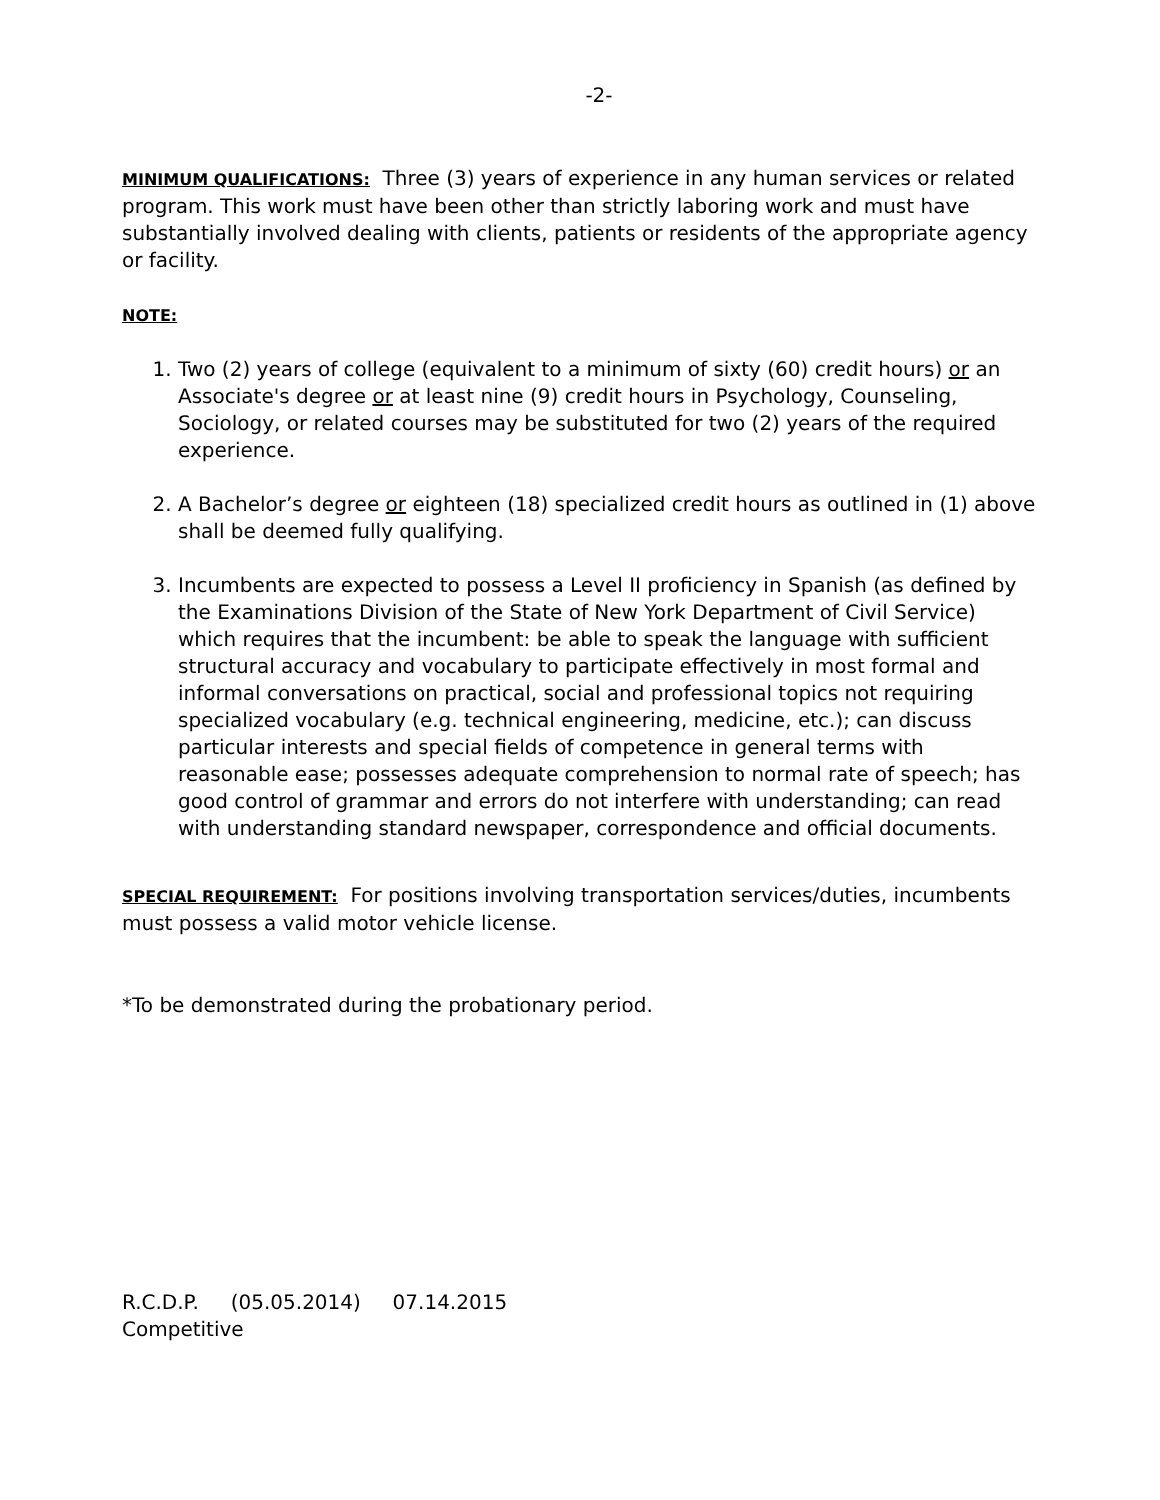-2-
MINIMUM QUALIFICATIONS: Three (3) years of experience in any human services or related program. This work must have been other than strictly laboring work and must have substantially involved dealing with clients, patients or residents of the appropriate agency or facility.
NOTE:
1. Two (2) years of college (equivalent to a minimum of sixty (60) credit hours) or an Associate's degree or at least nine (9) credit hours in Psychology, Counseling, Sociology, or related courses may be substituted for two (2) years of the required experience.
2. A Bachelor’s degree or eighteen (18) specialized credit hours as outlined in (1) above shall be deemed fully qualifying.
3. Incumbents are expected to possess a Level II proficiency in Spanish (as defined by the Examinations Division of the State of New York Department of Civil Service) which requires that the incumbent: be able to speak the language with sufficient structural accuracy and vocabulary to participate effectively in most formal and informal conversations on practical, social and professional topics not requiring specialized vocabulary (e.g. technical engineering, medicine, etc.); can discuss particular interests and special fields of competence in general terms with reasonable ease; possesses adequate comprehension to normal rate of speech; has good control of grammar and errors do not interfere with understanding; can read with understanding standard newspaper, correspondence and official documents.
SPECIAL REQUIREMENT: For positions involving transportation services/duties, incumbents must possess a valid motor vehicle license.
*To be demonstrated during the probationary period.
R.C.D.P. (05.05.2014) 07.14.2015
Competitive